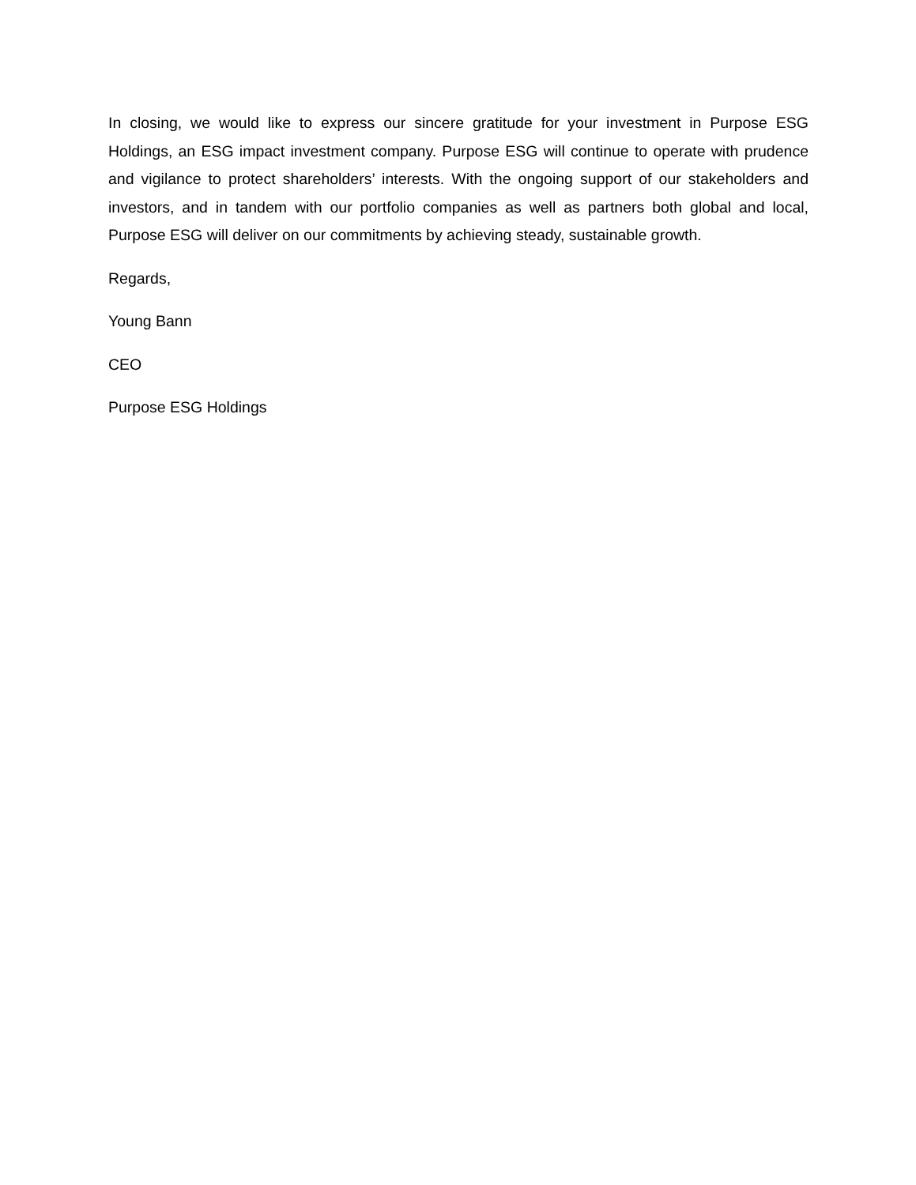In closing, we would like to express our sincere gratitude for your investment in Purpose ESG Holdings, an ESG impact investment company. Purpose ESG will continue to operate with prudence and vigilance to protect shareholders’ interests. With the ongoing support of our stakeholders and investors, and in tandem with our portfolio companies as well as partners both global and local, Purpose ESG will deliver on our commitments by achieving steady, sustainable growth.
Regards,
Young Bann
CEO
Purpose ESG Holdings